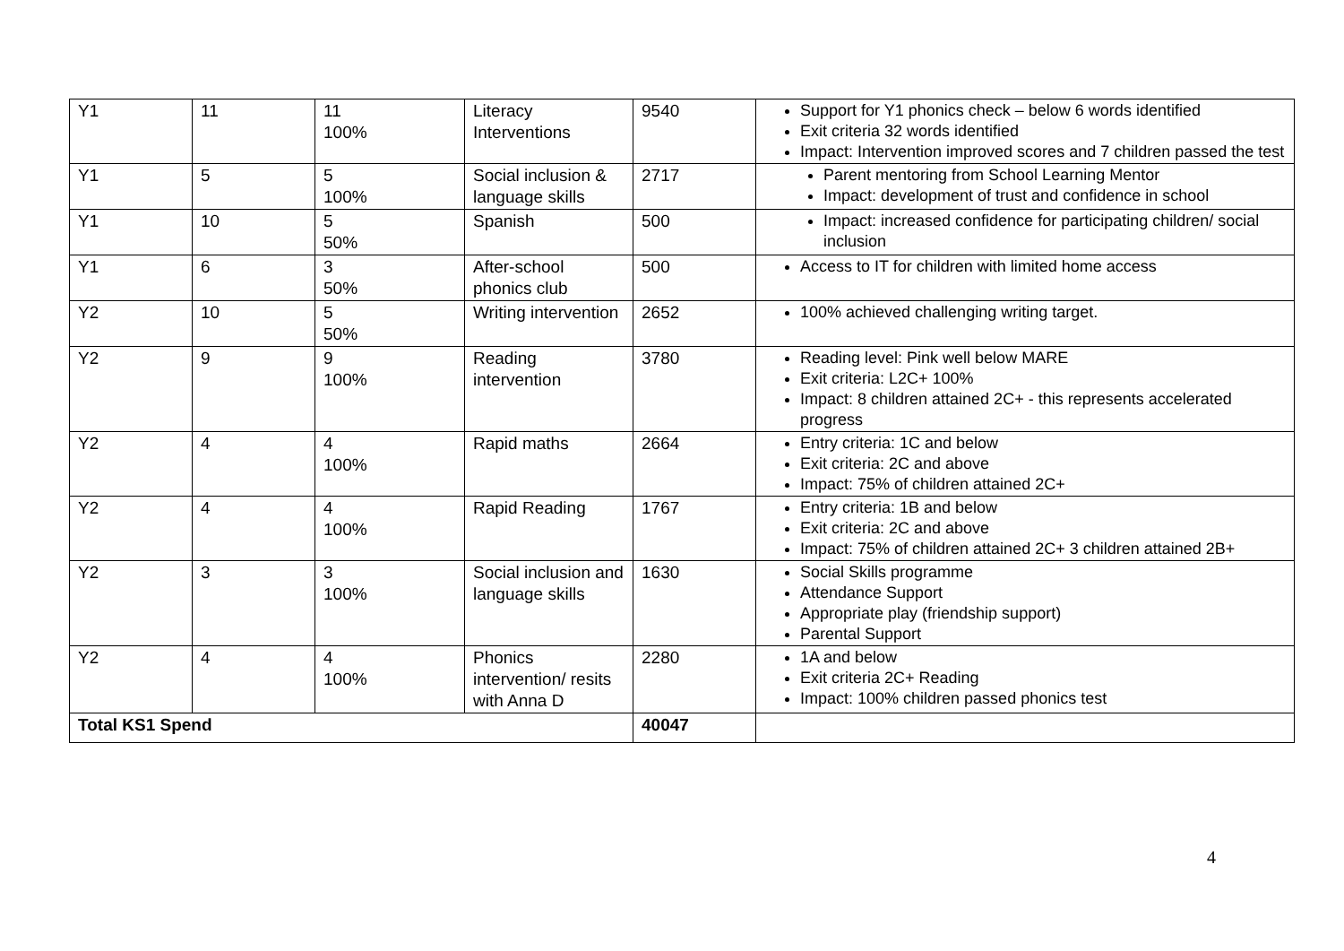| Y1 | 11 | 11 100% | Literacy Interventions | 9540 | Support for Y1 phonics check – below 6 words identified Exit criteria 32 words identified Impact: Intervention improved scores and 7 children passed the test |
| Y1 | 5 | 5 100% | Social inclusion & language skills | 2717 | Parent mentoring from School Learning Mentor Impact: development of trust and confidence in school |
| Y1 | 10 | 5 50% | Spanish | 500 | Impact: increased confidence for participating children/ social inclusion |
| Y1 | 6 | 3 50% | After-school phonics club | 500 | Access to IT for children with limited home access |
| Y2 | 10 | 5 50% | Writing intervention | 2652 | 100% achieved challenging writing target. |
| Y2 | 9 | 9 100% | Reading intervention | 3780 | Reading level: Pink well below MARE Exit criteria: L2C+ 100% Impact: 8 children attained 2C+ - this represents accelerated progress |
| Y2 | 4 | 4 100% | Rapid maths | 2664 | Entry criteria: 1C and below Exit criteria: 2C and above Impact: 75% of children attained 2C+ |
| Y2 | 4 | 4 100% | Rapid Reading | 1767 | Entry criteria: 1B and below Exit criteria: 2C and above Impact: 75% of children attained 2C+ 3 children attained 2B+ |
| Y2 | 3 | 3 100% | Social inclusion and language skills | 1630 | Social Skills programme Attendance Support Appropriate play (friendship support) Parental Support |
| Y2 | 4 | 4 100% | Phonics intervention/ resits with Anna D | 2280 | 1A and below Exit criteria 2C+ Reading Impact: 100% children passed phonics test |
| Total KS1 Spend | | | | 40047 | |
4